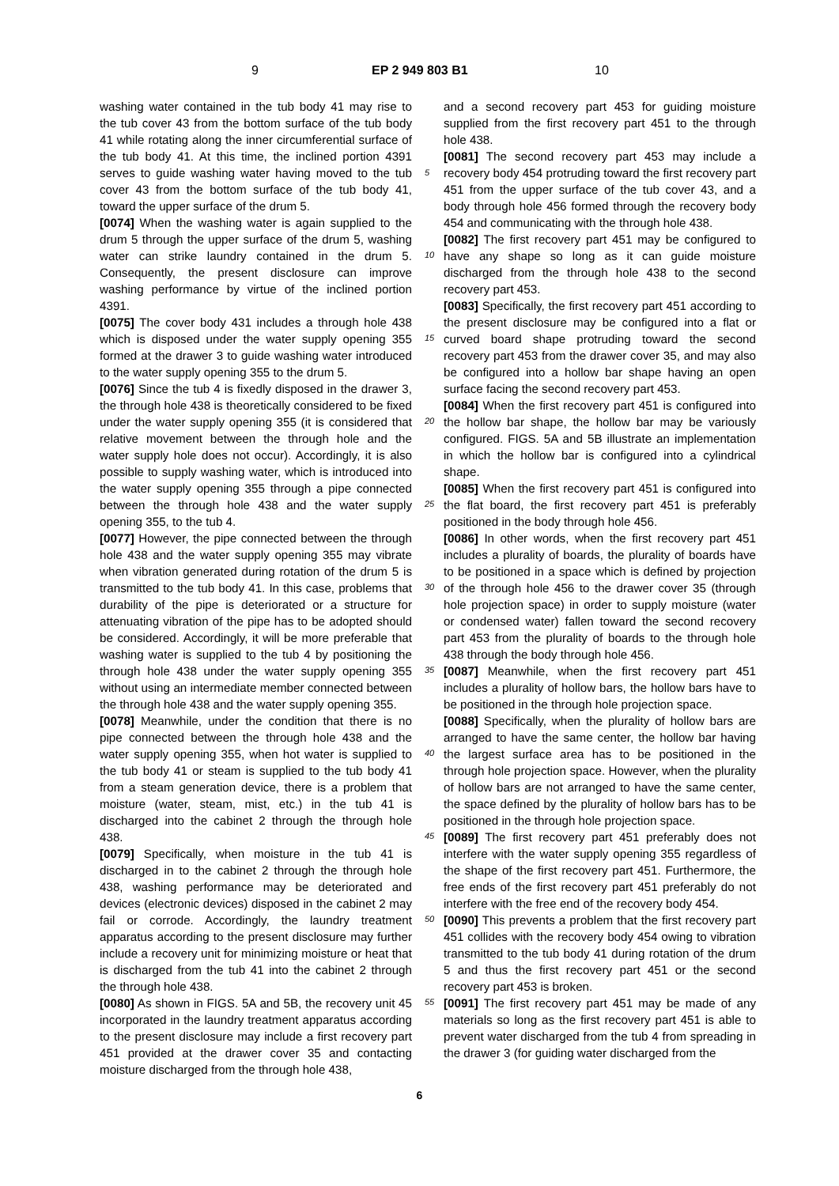9 EP 2 949 803 B1 10
washing water contained in the tub body 41 may rise to the tub cover 43 from the bottom surface of the tub body 41 while rotating along the inner circumferential surface of the tub body 41. At this time, the inclined portion 4391 serves to guide washing water having moved to the tub cover 43 from the bottom surface of the tub body 41, toward the upper surface of the drum 5.
[0074] When the washing water is again supplied to the drum 5 through the upper surface of the drum 5, washing water can strike laundry contained in the drum 5. Consequently, the present disclosure can improve washing performance by virtue of the inclined portion 4391.
[0075] The cover body 431 includes a through hole 438 which is disposed under the water supply opening 355 formed at the drawer 3 to guide washing water introduced to the water supply opening 355 to the drum 5.
[0076] Since the tub 4 is fixedly disposed in the drawer 3, the through hole 438 is theoretically considered to be fixed under the water supply opening 355 (it is considered that relative movement between the through hole and the water supply hole does not occur). Accordingly, it is also possible to supply washing water, which is introduced into the water supply opening 355 through a pipe connected between the through hole 438 and the water supply opening 355, to the tub 4.
[0077] However, the pipe connected between the through hole 438 and the water supply opening 355 may vibrate when vibration generated during rotation of the drum 5 is transmitted to the tub body 41. In this case, problems that durability of the pipe is deteriorated or a structure for attenuating vibration of the pipe has to be adopted should be considered. Accordingly, it will be more preferable that washing water is supplied to the tub 4 by positioning the through hole 438 under the water supply opening 355 without using an intermediate member connected between the through hole 438 and the water supply opening 355.
[0078] Meanwhile, under the condition that there is no pipe connected between the through hole 438 and the water supply opening 355, when hot water is supplied to the tub body 41 or steam is supplied to the tub body 41 from a steam generation device, there is a problem that moisture (water, steam, mist, etc.) in the tub 41 is discharged into the cabinet 2 through the through hole 438.
[0079] Specifically, when moisture in the tub 41 is discharged in to the cabinet 2 through the through hole 438, washing performance may be deteriorated and devices (electronic devices) disposed in the cabinet 2 may fail or corrode. Accordingly, the laundry treatment apparatus according to the present disclosure may further include a recovery unit for minimizing moisture or heat that is discharged from the tub 41 into the cabinet 2 through the through hole 438.
[0080] As shown in FIGS. 5A and 5B, the recovery unit 45 incorporated in the laundry treatment apparatus according to the present disclosure may include a first recovery part 451 provided at the drawer cover 35 and contacting moisture discharged from the through hole 438,
and a second recovery part 453 for guiding moisture supplied from the first recovery part 451 to the through hole 438.
[0081] The second recovery part 453 may include a recovery body 454 protruding toward the first recovery part 451 from the upper surface of the tub cover 43, and a body through hole 456 formed through the recovery body 454 and communicating with the through hole 438.
[0082] The first recovery part 451 may be configured to have any shape so long as it can guide moisture discharged from the through hole 438 to the second recovery part 453.
[0083] Specifically, the first recovery part 451 according to the present disclosure may be configured into a flat or curved board shape protruding toward the second recovery part 453 from the drawer cover 35, and may also be configured into a hollow bar shape having an open surface facing the second recovery part 453.
[0084] When the first recovery part 451 is configured into the hollow bar shape, the hollow bar may be variously configured. FIGS. 5A and 5B illustrate an implementation in which the hollow bar is configured into a cylindrical shape.
[0085] When the first recovery part 451 is configured into the flat board, the first recovery part 451 is preferably positioned in the body through hole 456.
[0086] In other words, when the first recovery part 451 includes a plurality of boards, the plurality of boards have to be positioned in a space which is defined by projection of the through hole 456 to the drawer cover 35 (through hole projection space) in order to supply moisture (water or condensed water) fallen toward the second recovery part 453 from the plurality of boards to the through hole 438 through the body through hole 456.
[0087] Meanwhile, when the first recovery part 451 includes a plurality of hollow bars, the hollow bars have to be positioned in the through hole projection space.
[0088] Specifically, when the plurality of hollow bars are arranged to have the same center, the hollow bar having the largest surface area has to be positioned in the through hole projection space. However, when the plurality of hollow bars are not arranged to have the same center, the space defined by the plurality of hollow bars has to be positioned in the through hole projection space.
[0089] The first recovery part 451 preferably does not interfere with the water supply opening 355 regardless of the shape of the first recovery part 451. Furthermore, the free ends of the first recovery part 451 preferably do not interfere with the free end of the recovery body 454.
[0090] This prevents a problem that the first recovery part 451 collides with the recovery body 454 owing to vibration transmitted to the tub body 41 during rotation of the drum 5 and thus the first recovery part 451 or the second recovery part 453 is broken.
[0091] The first recovery part 451 may be made of any materials so long as the first recovery part 451 is able to prevent water discharged from the tub 4 from spreading in the drawer 3 (for guiding water discharged from the
5
10
15
20
25
30
35
40
45
50
55
6